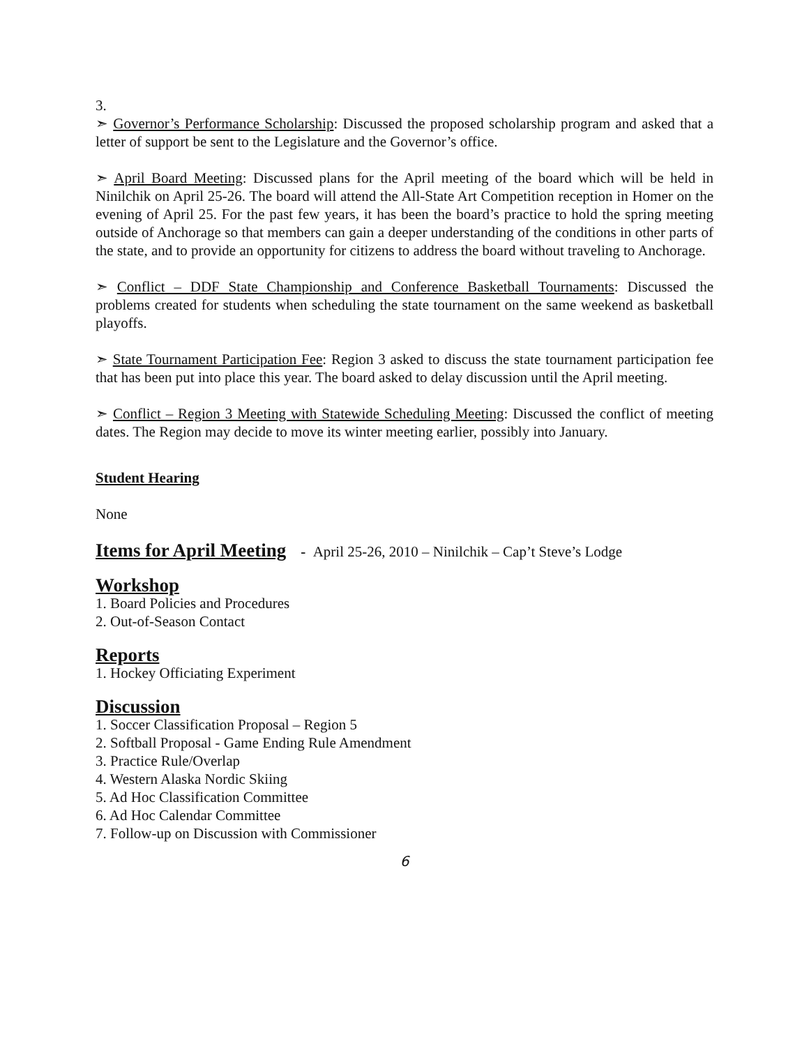3.
➣ Governor’s Performance Scholarship: Discussed the proposed scholarship program and asked that a letter of support be sent to the Legislature and the Governor’s office.
➣ April Board Meeting: Discussed plans for the April meeting of the board which will be held in Ninilchik on April 25-26. The board will attend the All-State Art Competition reception in Homer on the evening of April 25. For the past few years, it has been the board’s practice to hold the spring meeting outside of Anchorage so that members can gain a deeper understanding of the conditions in other parts of the state, and to provide an opportunity for citizens to address the board without traveling to Anchorage.
➣ Conflict – DDF State Championship and Conference Basketball Tournaments: Discussed the problems created for students when scheduling the state tournament on the same weekend as basketball playoffs.
➣ State Tournament Participation Fee: Region 3 asked to discuss the state tournament participation fee that has been put into place this year. The board asked to delay discussion until the April meeting.
➣ Conflict – Region 3 Meeting with Statewide Scheduling Meeting: Discussed the conflict of meeting dates. The Region may decide to move its winter meeting earlier, possibly into January.
Student Hearing
None
Items for April Meeting - April 25-26, 2010 – Ninilchik – Cap’t Steve’s Lodge
Workshop
1. Board Policies and Procedures
2. Out-of-Season Contact
Reports
1. Hockey Officiating Experiment
Discussion
1. Soccer Classification Proposal – Region 5
2. Softball Proposal - Game Ending Rule Amendment
3. Practice Rule/Overlap
4. Western Alaska Nordic Skiing
5. Ad Hoc Classification Committee
6. Ad Hoc Calendar Committee
7. Follow-up on Discussion with Commissioner
6